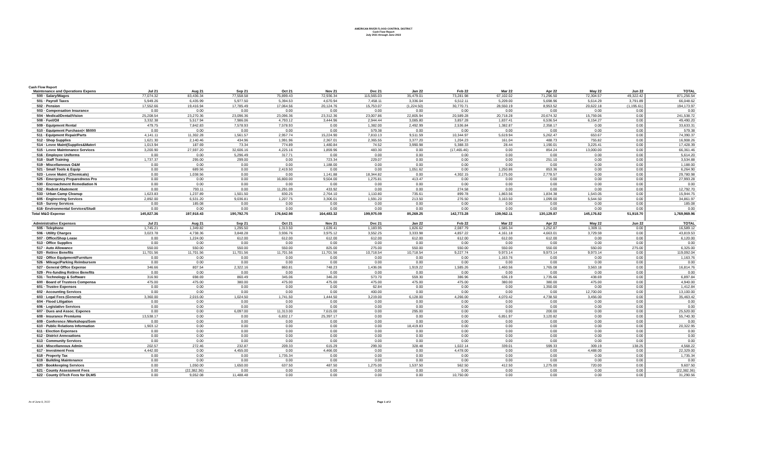AMERICAN RIVER FLOOD CONTROL DISTRICT
Cash Flow Report
July 2021 through June 2022
Cash Flow Report
| Maintenance and Operations Expens | Jul 21 | Aug 21 | Sep 21 | Oct 21 | Nov 21 | Dec 21 | Jan 22 | Feb 22 | Mar 22 | Apr 22 | May 22 | Jun 22 | TOTAL |
| --- | --- | --- | --- | --- | --- | --- | --- | --- | --- | --- | --- | --- | --- |
| 500 · Salary/Wages | 77,074.32 | 83,436.34 | 77,558.58 | 75,899.43 | 72,936.34 | 115,565.03 | 35,479.01 | 73,281.98 | 67,102.02 | 71,296.50 | 72,304.57 | 49,322.42 | 871,256.54 |
| 501 · Payroll Taxes | 5,949.26 | 6,435.99 | 5,977.50 | 5,394.53 | 4,670.94 | 7,458.11 | 3,336.04 | 6,512.11 | 5,209.00 | 5,698.96 | 5,614.29 | 3,791.89 | 66,048.62 |
| 502 · Pension | 17,552.66 | 19,416.94 | 17,785.49 | 17,064.56 | 20,124.76 | 15,753.07 | (1,224.50) | 30,770.71 | 28,550.19 | 8,953.52 | 20,622.18 | (1,195.61) | 194,173.97 |
| 503 · Compensation Insurance | 0.00 | 0.00 | 0.00 | 0.00 | 0.00 | 0.00 | 0.00 | 0.00 | 0.00 | 0.00 | 0.00 | 0.00 | 0.00 |
| 504 · Medical/Dental/Vision | 25,208.54 | 23,270.36 | 23,096.36 | 23,096.36 | 23,312.36 | 23,007.86 | 22,805.94 | 20,589.28 | 20,718.28 | 20,674.32 | 15,759.06 | 0.00 | 241,538.72 |
| 508 · Fuel/Oil | 3,332.38 | 5,517.94 | 7,986.06 | 4,793.12 | 3,444.96 | 2,944.44 | 3,085.80 | 3,857.28 | 1,837.41 | 6,536.54 | 6,154.27 | 0.00 | 49,490.20 |
| 509 · Equipment Rental | 479.75 | 7,842.83 | 7,578.93 | 7,578.93 | 0.00 | 1,382.00 | 2,492.99 | 2,536.84 | 1,382.87 | 2,358.17 | 0.00 | 0.00 | 33,633.31 |
| 510 · Equipment Purchase(< $5000 | 0.00 | 0.00 | 0.00 | 0.00 | 0.00 | 579.38 | 0.00 | 0.00 | 0.00 | 0.00 | 0.00 | 0.00 | 579.38 |
| 511 · Equipment Repair/Parts | 4,141.11 | 11,302.28 | 1,561.57 | 2,957.74 | 15,224.90 | 7,810.13 | 9,511.59 | 10,344.97 | 5,619.94 | 5,262.47 | 653.67 | 0.00 | 74,390.37 |
| 512 · Shop Supplies | 1,621.30 | 2,140.46 | 434.96 | 1,991.96 | 2,367.01 | 2,365.55 | 3,377.20 | 1,204.23 | 161.04 | 488.73 | 755.82 | 0.00 | 16,908.26 |
| 514 · Levee Maint(Supplies&Materi | 1,013.94 | 187.69 | 73.34 | 774.89 | 1,480.84 | 74.52 | 3,990.98 | 5,388.33 | 28.44 | 1,190.01 | 3,225.41 | 0.00 | 17,428.39 |
| 515 · Levee Maintenance Services | 3,200.90 | 27,597.20 | 32,606.16 | 4,225.16 | 1,859.96 | 483.30 | 0.00 | (17,465.46) | 0.00 | 854.24 | 13,000.00 | 0.00 | 66,361.46 |
| 516 · Employee Uniforms | 0.00 | 0.00 | 5,296.49 | 317.71 | 0.00 | 0.00 | 0.00 | 0.00 | 0.00 | 0.00 | 0.00 | 0.00 | 5,614.20 |
| 518 · Staff Training | 1,737.37 | 295.00 | 299.00 | 0.00 | 723.34 | 229.07 | 0.00 | 0.00 | 0.00 | 251.10 | 0.00 | 0.00 | 3,534.88 |
| 519 · Miscellaneous O&M | 0.00 | 0.00 | 0.00 | 0.00 | 1,188.00 | 0.00 | 0.00 | 0.00 | 0.00 | 0.00 | 0.00 | 0.00 | 1,188.00 |
| 521 · Small Tools & Equip | 0.00 | 689.56 | 0.00 | 2,419.50 | 0.00 | 0.00 | 1,051.62 | 0.00 | 1,250.86 | 853.36 | 0.00 | 0.00 | 6,264.90 |
| 523 · Levee Maint. (Chemicals) | 0.00 | 1,038.56 | 0.00 | 0.00 | 1,141.88 | 18,344.82 | 0.00 | 4,302.15 | 2,175.00 | 2,778.57 | 0.00 | 0.00 | 29,780.98 |
| 525 · Emergency Preparedness Pro | 0.00 | 0.00 | 0.00 | 16,800.00 | 9,504.00 | 1,275.81 | 413.47 | 0.00 | 0.00 | 0.00 | 0.00 | 0.00 | 27,993.28 |
| 530 · Encroachment Remediation N | 0.00 | 0.00 | 0.00 | 0.00 | 0.00 | 0.00 | 0.00 | 0.00 | 0.00 | 0.00 | 0.00 | 0.00 | 0.00 |
| 532 · Rodent Abatement | 0.00 | 793.11 | 0.00 | 11,291.09 | 433.92 | 0.00 | 0.00 | 274.58 | 0.00 | 0.00 | 0.00 | 0.00 | 12,792.70 |
| 533 · Urban Camp Cleanup | 1,623.83 | 1,237.89 | 1,501.50 | 830.25 | 2,764.10 | 1,110.80 | 735.61 | 899.78 | 1,863.56 | 1,834.38 | 1,543.05 | 0.00 | 15,944.75 |
| 605 · Engineering Services | 2,892.00 | 6,531.20 | 9,036.81 | 1,207.75 | 3,306.01 | 1,591.20 | 213.50 | 276.50 | 3,163.50 | 1,099.00 | 5,544.50 | 0.00 | 34,861.97 |
| 615 · Survey Services | 0.00 | 185.08 | 0.00 | 0.00 | 0.00 | 0.00 | 0.00 | 0.00 | 0.00 | 0.00 | 0.00 | 0.00 | 185.08 |
| 616· Environmental Services/Studi | 0.00 | 0.00 | 0.00 | 0.00 | 0.00 | 0.00 | 0.00 | 0.00 | 0.00 | 0.00 | 0.00 | 0.00 | 0.00 |
| Total M&O Expense | 145,827.36 | 197,918.43 | 190,792.75 | 176,642.98 | 164,483.32 | 199,975.09 | 85,269.25 | 142,773.28 | 139,062.11 | 130,129.87 | 145,176.82 | 51,918.70 | 1,769,969.96 |
| Administrative Expenses | Jul 21 | Aug 21 | Sep 21 | Oct 21 | Nov 21 | Dec 21 | Jan 22 | Feb 22 | Mar 22 | Apr 22 | May 22 | Jun 22 | TOTAL |
| 505 · Telephone | 1,745.21 | 1,349.82 | 1,295.50 | 1,313.50 | 1,639.41 | 1,183.95 | 1,826.62 | 2,087.79 | 1,585.34 | 1,252.87 | 1,309.11 | 0.00 | 16,589.12 |
| 506 · Utility Charges | 3,023.78 | 4,738.36 | 3,848.28 | 3,936.76 | 3,975.12 | 3,552.25 | 3,333.98 | 4,857.22 | 4,161.18 | 4,663.01 | 3,729.59 | 0.00 | 43,819.53 |
| 507 · Office/Shop Lease | 0.00 | 1,224.00 | 612.00 | 612.00 | 612.00 | 612.00 | 612.00 | 612.00 | 612.00 | 612.00 | 0.00 | 0.00 | 6,120.00 |
| 513 · Office Supplies | 0.00 | 0.00 | 0.00 | 0.00 | 0.00 | 0.00 | 0.00 | 0.00 | 0.00 | 0.00 | 0.00 | 0.00 | 0.00 |
| 517 · Auto Allowance | 550.00 | 550.00 | 550.00 | 550.00 | 825.00 | 275.00 | 550.00 | 550.00 | 550.00 | 550.00 | 550.00 | 275.00 | 6,325.00 |
| 520 · Retiree Benefits | 11,701.56 | 11,701.56 | 11,701.56 | 11,701.56 | 11,701.56 | 10,718.54 | 10,718.54 | 9,227.74 | 9,973.14 | 9,973.14 | 9,973.14 | 0.00 | 119,092.04 |
| 522 · Office Equipment/Furniture | 0.00 | 0.00 | 0.00 | 0.00 | 0.00 | 0.00 | 0.00 | 0.00 | 1,163.76 | 0.00 | 0.00 | 0.00 | 1,163.76 |
| 526 · Mileage/Parking Reimbursem | 0.00 | 0.00 | 0.00 | 0.00 | 0.00 | 0.00 | 0.00 | 0.00 | 0.00 | 0.00 | 0.00 | 0.00 | 0.00 |
| 527 · General Office Expense | 346.66 | 807.54 | 2,322.16 | 860.81 | 748.23 | 1,436.06 | 1,919.22 | 1,585.26 | 1,460.56 | 1,765.08 | 3,563.18 | 0.00 | 16,814.76 |
| 529 · Pre-funding Retiree Benefits | 0.00 | 0.00 | 0.00 | 0.00 | 0.00 | 0.00 | 0.00 | 0.00 | 0.00 | 0.00 | 0.00 | 0.00 | 0.00 |
| 531 · Technology & Software | 316.90 | 698.69 | 860.49 | 345.06 | 346.20 | 573.70 | 559.30 | 386.96 | 636.19 | 1,735.66 | 438.69 | 0.00 | 6,897.84 |
| 600 · Board of Trustees Compensa | 475.00 | 475.00 | 380.00 | 475.00 | 475.00 | 475.00 | 475.00 | 475.00 | 380.00 | 380.00 | 475.00 | 0.00 | 4,940.00 |
| 601 · Trustee Expenses | 0.00 | 0.00 | 0.00 | 0.00 | 0.00 | 62.84 | 0.00 | 0.00 | 0.00 | 1,350.00 | 0.00 | 0.00 | 1,412.84 |
| 602 · Accounting Services | 0.00 | 0.00 | 0.00 | 0.00 | 0.00 | 400.00 | 0.00 | 0.00 | 0.00 | 0.00 | 12,700.00 | 0.00 | 13,100.00 |
| 603 · Legal Fees (General) | 3,360.00 | 2,015.00 | 1,024.50 | 1,741.50 | 1,444.50 | 3,219.00 | 6,128.00 | 4,266.00 | 4,070.42 | 4,738.50 | 3,456.00 | 0.00 | 35,463.42 |
| 604 · Flood Litigation | 0.00 | 0.00 | 0.00 | 0.00 | 0.00 | 0.00 | 0.00 | 0.00 | 0.00 | 0.00 | 0.00 | 0.00 | 0.00 |
| 606 · Legislative Services | 0.00 | 0.00 | 0.00 | 0.00 | 0.00 | 0.00 | 0.00 | 0.00 | 0.00 | 0.00 | 0.00 | 0.00 | 0.00 |
| 607 · Dues and Assoc. Expenes | 0.00 | 0.00 | 6,097.00 | 11,313.00 | 7,615.00 | 0.00 | 295.00 | 0.00 | 0.00 | 200.00 | 0.00 | 0.00 | 25,520.00 |
| 608 · Insurance Premiums | 13,538.17 | 0.00 | 0.00 | 6,832.17 | 25,397.17 | 0.00 | 0.00 | 0.00 | 6,851.97 | 3,120.82 | 0.00 | 0.00 | 55,740.30 |
| 609 · Conference /Workshops/Sem | 0.00 | 0.00 | 0.00 | 0.00 | 0.00 | 0.00 | 0.00 | 0.00 | 0.00 | 0.00 | 0.00 | 0.00 | 0.00 |
| 610 · Public Relations Information | 1,903.12 | 0.00 | 0.00 | 0.00 | 0.00 | 0.00 | 18,419.83 | 0.00 | 0.00 | 0.00 | 0.00 | 0.00 | 20,322.95 |
| 611 · Election Expenses | 0.00 | 0.00 | 0.00 | 0.00 | 0.00 | 0.00 | 0.00 | 0.00 | 0.00 | 0.00 | 0.00 | 0.00 | 0.00 |
| 612 · District Annexations | 0.00 | 0.00 | 0.00 | 0.00 | 0.00 | 0.00 | 0.00 | 0.00 | 0.00 | 0.00 | 0.00 | 0.00 | 0.00 |
| 613 · Community Services | 0.00 | 0.00 | 0.00 | 0.00 | 0.00 | 0.00 | 0.00 | 0.00 | 0.00 | 0.00 | 0.00 | 0.00 | 0.00 |
| 614 · Miscellaneous Admin | 202.57 | 272.46 | 232.87 | 209.33 | 615.29 | 299.30 | 328.48 | 1,022.14 | 339.01 | 599.33 | 309.19 | 138.25 | 4,568.22 |
| 617 · Investment Fees | 4,442.00 | 0.00 | 4,455.00 | 0.00 | 4,466.00 | 0.00 | 0.00 | 4,478.00 | 0.00 | 0.00 | 4,488.00 | 0.00 | 22,329.00 |
| 618 · Property Tax | 0.00 | 0.00 | 0.00 | 1,735.34 | 0.00 | 0.00 | 0.00 | 0.00 | 0.00 | 0.00 | 0.00 | 0.00 | 1,735.34 |
| 619 · Building Maintenance | 0.00 | 0.00 | 0.00 | 0.00 | 0.00 | 0.00 | 0.00 | 0.00 | 0.00 | 0.00 | 0.00 | 0.00 | 0.00 |
| 620 · Bookkeeping Services | 0.00 | 1,050.00 | 1,650.00 | 637.50 | 487.50 | 1,275.00 | 1,537.50 | 562.50 | 412.50 | 1,275.00 | 720.00 | 0.00 | 9,607.50 |
| 621 · County Assessment Fees | 0.00 | (22,382.36) | 0.00 | 0.00 | 0.00 | 0.00 | 0.00 | 0.00 | 0.00 | 0.00 | 0.00 | 0.00 | (22,382.36) |
| 622 · County DTech Fees for DLMS | 0.00 | 9,052.08 | 11,488.48 | 0.00 | 0.00 | 0.00 | 0.00 | 10,750.00 | 0.00 | 0.00 | 0.00 | 0.00 | 31,290.56 |
As of June 8, 2022 Page 1 of 2